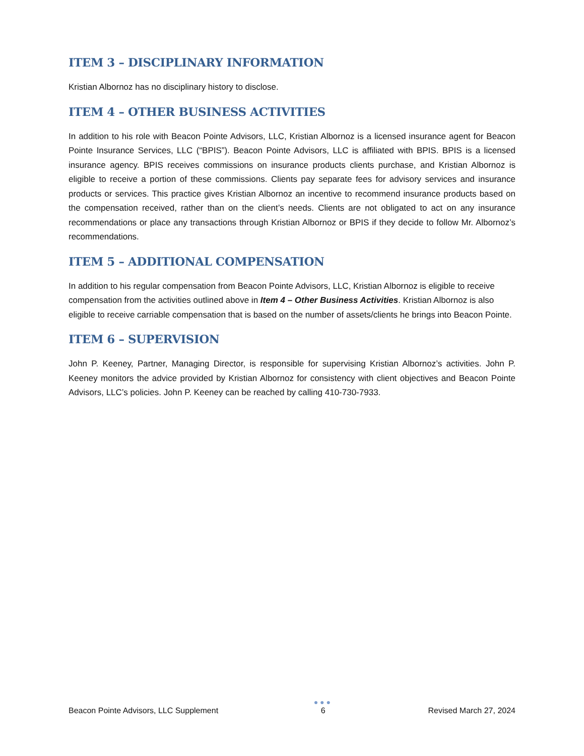ITEM 3 – DISCIPLINARY INFORMATION
Kristian Albornoz has no disciplinary history to disclose.
ITEM 4 – OTHER BUSINESS ACTIVITIES
In addition to his role with Beacon Pointe Advisors, LLC, Kristian Albornoz is a licensed insurance agent for Beacon Pointe Insurance Services, LLC (“BPIS”). Beacon Pointe Advisors, LLC is affiliated with BPIS. BPIS is a licensed insurance agency. BPIS receives commissions on insurance products clients purchase, and Kristian Albornoz is eligible to receive a portion of these commissions. Clients pay separate fees for advisory services and insurance products or services. This practice gives Kristian Albornoz an incentive to recommend insurance products based on the compensation received, rather than on the client’s needs. Clients are not obligated to act on any insurance recommendations or place any transactions through Kristian Albornoz or BPIS if they decide to follow Mr. Albornoz’s recommendations.
ITEM 5 – ADDITIONAL COMPENSATION
In addition to his regular compensation from Beacon Pointe Advisors, LLC, Kristian Albornoz is eligible to receive compensation from the activities outlined above in Item 4 – Other Business Activities. Kristian Albornoz is also eligible to receive carriable compensation that is based on the number of assets/clients he brings into Beacon Pointe.
ITEM 6 – SUPERVISION
John P. Keeney, Partner, Managing Director, is responsible for supervising Kristian Albornoz’s activities. John P. Keeney monitors the advice provided by Kristian Albornoz for consistency with client objectives and Beacon Pointe Advisors, LLC’s policies. John P. Keeney can be reached by calling 410-730-7933.
Beacon Pointe Advisors, LLC Supplement
●●●
6
Revised March 27, 2024